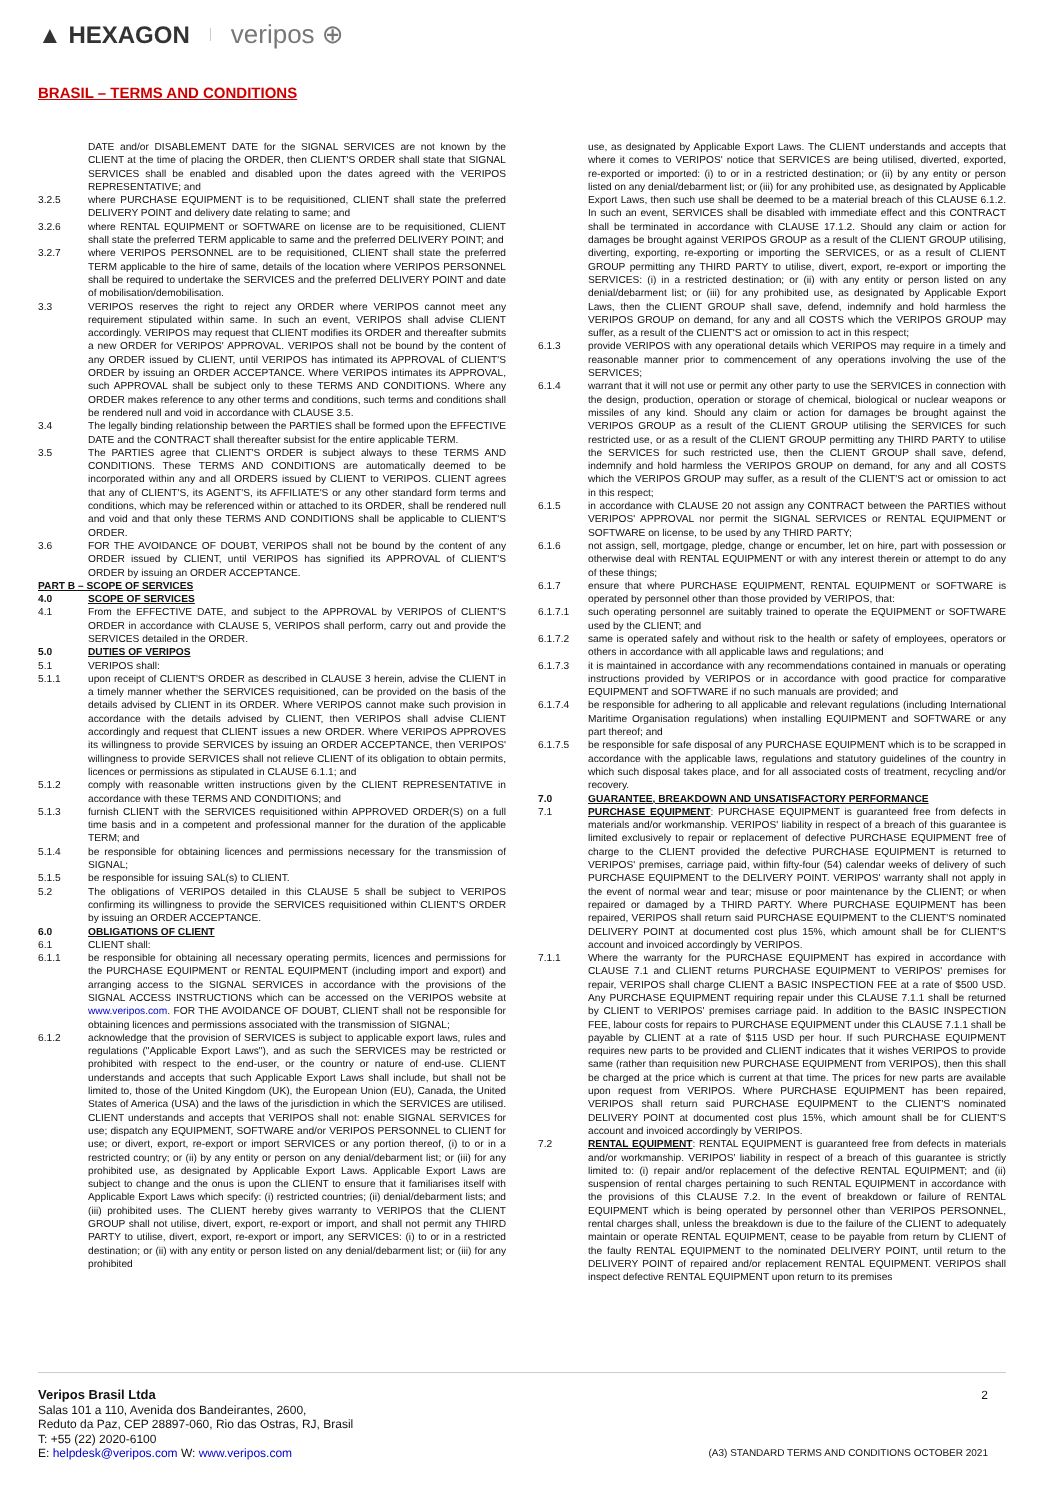▲ HEXAGON veripos ⊕
BRASIL – TERMS AND CONDITIONS
DATE and/or DISABLEMENT DATE for the SIGNAL SERVICES are not known by the CLIENT at the time of placing the ORDER, then CLIENT'S ORDER shall state that SIGNAL SERVICES shall be enabled and disabled upon the dates agreed with the VERIPOS REPRESENTATIVE; and
3.2.5 where PURCHASE EQUIPMENT is to be requisitioned, CLIENT shall state the preferred DELIVERY POINT and delivery date relating to same; and
3.2.6 where RENTAL EQUIPMENT or SOFTWARE on license are to be requisitioned, CLIENT shall state the preferred TERM applicable to same and the preferred DELIVERY POINT; and
3.2.7 where VERIPOS PERSONNEL are to be requisitioned, CLIENT shall state the preferred TERM applicable to the hire of same, details of the location where VERIPOS PERSONNEL shall be required to undertake the SERVICES and the preferred DELIVERY POINT and date of mobilisation/demobilisation.
3.3 VERIPOS reserves the right to reject any ORDER where VERIPOS cannot meet any requirement stipulated within same. In such an event, VERIPOS shall advise CLIENT accordingly. VERIPOS may request that CLIENT modifies its ORDER and thereafter submits a new ORDER for VERIPOS' APPROVAL. VERIPOS shall not be bound by the content of any ORDER issued by CLIENT, until VERIPOS has intimated its APPROVAL of CLIENT'S ORDER by issuing an ORDER ACCEPTANCE. Where VERIPOS intimates its APPROVAL, such APPROVAL shall be subject only to these TERMS AND CONDITIONS. Where any ORDER makes reference to any other terms and conditions, such terms and conditions shall be rendered null and void in accordance with CLAUSE 3.5.
3.4 The legally binding relationship between the PARTIES shall be formed upon the EFFECTIVE DATE and the CONTRACT shall thereafter subsist for the entire applicable TERM.
3.5 The PARTIES agree that CLIENT'S ORDER is subject always to these TERMS AND CONDITIONS. These TERMS AND CONDITIONS are automatically deemed to be incorporated within any and all ORDERS issued by CLIENT to VERIPOS. CLIENT agrees that any of CLIENT'S, its AGENT'S, its AFFILIATE'S or any other standard form terms and conditions, which may be referenced within or attached to its ORDER, shall be rendered null and void and that only these TERMS AND CONDITIONS shall be applicable to CLIENT'S ORDER.
3.6 FOR THE AVOIDANCE OF DOUBT, VERIPOS shall not be bound by the content of any ORDER issued by CLIENT, until VERIPOS has signified its APPROVAL of CLIENT'S ORDER by issuing an ORDER ACCEPTANCE.
PART B – SCOPE OF SERVICES
4.0 SCOPE OF SERVICES
4.1 From the EFFECTIVE DATE, and subject to the APPROVAL by VERIPOS of CLIENT'S ORDER in accordance with CLAUSE 5, VERIPOS shall perform, carry out and provide the SERVICES detailed in the ORDER.
5.0 DUTIES OF VERIPOS
5.1 VERIPOS shall:
5.1.1 upon receipt of CLIENT'S ORDER as described in CLAUSE 3 herein, advise the CLIENT in a timely manner whether the SERVICES requisitioned, can be provided on the basis of the details advised by CLIENT in its ORDER. Where VERIPOS cannot make such provision in accordance with the details advised by CLIENT, then VERIPOS shall advise CLIENT accordingly and request that CLIENT issues a new ORDER. Where VERIPOS APPROVES its willingness to provide SERVICES by issuing an ORDER ACCEPTANCE, then VERIPOS' willingness to provide SERVICES shall not relieve CLIENT of its obligation to obtain permits, licences or permissions as stipulated in CLAUSE 6.1.1; and
5.1.2 comply with reasonable written instructions given by the CLIENT REPRESENTATIVE in accordance with these TERMS AND CONDITIONS; and
5.1.3 furnish CLIENT with the SERVICES requisitioned within APPROVED ORDER(S) on a full time basis and in a competent and professional manner for the duration of the applicable TERM; and
5.1.4 be responsible for obtaining licences and permissions necessary for the transmission of SIGNAL;
5.1.5 be responsible for issuing SAL(s) to CLIENT.
5.2 The obligations of VERIPOS detailed in this CLAUSE 5 shall be subject to VERIPOS confirming its willingness to provide the SERVICES requisitioned within CLIENT'S ORDER by issuing an ORDER ACCEPTANCE.
6.0 OBLIGATIONS OF CLIENT
6.1 CLIENT shall:
6.1.1 be responsible for obtaining all necessary operating permits, licences and permissions for the PURCHASE EQUIPMENT or RENTAL EQUIPMENT (including import and export) and arranging access to the SIGNAL SERVICES in accordance with the provisions of the SIGNAL ACCESS INSTRUCTIONS which can be accessed on the VERIPOS website at www.veripos.com. FOR THE AVOIDANCE OF DOUBT, CLIENT shall not be responsible for obtaining licences and permissions associated with the transmission of SIGNAL;
6.1.2 acknowledge that the provision of SERVICES is subject to applicable export laws, rules and regulations ("Applicable Export Laws"), and as such the SERVICES may be restricted or prohibited with respect to the end-user, or the country or nature of end-use. CLIENT understands and accepts that such Applicable Export Laws shall include, but shall not be limited to, those of the United Kingdom (UK), the European Union (EU), Canada, the United States of America (USA) and the laws of the jurisdiction in which the SERVICES are utilised. CLIENT understands and accepts that VERIPOS shall not: enable SIGNAL SERVICES for use; dispatch any EQUIPMENT, SOFTWARE and/or VERIPOS PERSONNEL to CLIENT for use; or divert, export, re-export or import SERVICES or any portion thereof, (i) to or in a restricted country; or (ii) by any entity or person on any denial/debarment list; or (iii) for any prohibited use, as designated by Applicable Export Laws. Applicable Export Laws are subject to change and the onus is upon the CLIENT to ensure that it familiarises itself with Applicable Export Laws which specify: (i) restricted countries; (ii) denial/debarment lists; and (iii) prohibited uses. The CLIENT hereby gives warranty to VERIPOS that the CLIENT GROUP shall not utilise, divert, export, re-export or import, and shall not permit any THIRD PARTY to utilise, divert, export, re-export or import, any SERVICES: (i) to or in a restricted destination; or (ii) with any entity or person listed on any denial/debarment list; or (iii) for any prohibited
use, as designated by Applicable Export Laws. The CLIENT understands and accepts that where it comes to VERIPOS' notice that SERVICES are being utilised, diverted, exported, re-exported or imported: (i) to or in a restricted destination; or (ii) by any entity or person listed on any denial/debarment list; or (iii) for any prohibited use, as designated by Applicable Export Laws, then such use shall be deemed to be a material breach of this CLAUSE 6.1.2. In such an event, SERVICES shall be disabled with immediate effect and this CONTRACT shall be terminated in accordance with CLAUSE 17.1.2. Should any claim or action for damages be brought against VERIPOS GROUP as a result of the CLIENT GROUP utilising, diverting, exporting, re-exporting or importing the SERVICES, or as a result of CLIENT GROUP permitting any THIRD PARTY to utilise, divert, export, re-export or importing the SERVICES: (i) in a restricted destination; or (ii) with any entity or person listed on any denial/debarment list; or (iii) for any prohibited use, as designated by Applicable Export Laws, then the CLIENT GROUP shall save, defend, indemnify and hold harmless the VERIPOS GROUP on demand, for any and all COSTS which the VERIPOS GROUP may suffer, as a result of the CLIENT'S act or omission to act in this respect;
6.1.3 provide VERIPOS with any operational details which VERIPOS may require in a timely and reasonable manner prior to commencement of any operations involving the use of the SERVICES;
6.1.4 warrant that it will not use or permit any other party to use the SERVICES in connection with the design, production, operation or storage of chemical, biological or nuclear weapons or missiles of any kind. Should any claim or action for damages be brought against the VERIPOS GROUP as a result of the CLIENT GROUP utilising the SERVICES for such restricted use, or as a result of the CLIENT GROUP permitting any THIRD PARTY to utilise the SERVICES for such restricted use, then the CLIENT GROUP shall save, defend, indemnify and hold harmless the VERIPOS GROUP on demand, for any and all COSTS which the VERIPOS GROUP may suffer, as a result of the CLIENT'S act or omission to act in this respect;
6.1.5 in accordance with CLAUSE 20 not assign any CONTRACT between the PARTIES without VERIPOS' APPROVAL nor permit the SIGNAL SERVICES or RENTAL EQUIPMENT or SOFTWARE on license, to be used by any THIRD PARTY;
6.1.6 not assign, sell, mortgage, pledge, change or encumber, let on hire, part with possession or otherwise deal with RENTAL EQUIPMENT or with any interest therein or attempt to do any of these things;
6.1.7 ensure that where PURCHASE EQUIPMENT, RENTAL EQUIPMENT or SOFTWARE is operated by personnel other than those provided by VERIPOS, that:
6.1.7.1 such operating personnel are suitably trained to operate the EQUIPMENT or SOFTWARE used by the CLIENT; and
6.1.7.2 same is operated safely and without risk to the health or safety of employees, operators or others in accordance with all applicable laws and regulations; and
6.1.7.3 it is maintained in accordance with any recommendations contained in manuals or operating instructions provided by VERIPOS or in accordance with good practice for comparative EQUIPMENT and SOFTWARE if no such manuals are provided; and
6.1.7.4 be responsible for adhering to all applicable and relevant regulations (including International Maritime Organisation regulations) when installing EQUIPMENT and SOFTWARE or any part thereof; and
6.1.7.5 be responsible for safe disposal of any PURCHASE EQUIPMENT which is to be scrapped in accordance with the applicable laws, regulations and statutory guidelines of the country in which such disposal takes place, and for all associated costs of treatment, recycling and/or recovery.
7.0 GUARANTEE, BREAKDOWN AND UNSATISFACTORY PERFORMANCE
7.1 PURCHASE EQUIPMENT: PURCHASE EQUIPMENT is guaranteed free from defects in materials and/or workmanship. VERIPOS' liability in respect of a breach of this guarantee is limited exclusively to repair or replacement of defective PURCHASE EQUIPMENT free of charge to the CLIENT provided the defective PURCHASE EQUIPMENT is returned to VERIPOS' premises, carriage paid, within fifty-four (54) calendar weeks of delivery of such PURCHASE EQUIPMENT to the DELIVERY POINT. VERIPOS' warranty shall not apply in the event of normal wear and tear; misuse or poor maintenance by the CLIENT; or when repaired or damaged by a THIRD PARTY. Where PURCHASE EQUIPMENT has been repaired, VERIPOS shall return said PURCHASE EQUIPMENT to the CLIENT'S nominated DELIVERY POINT at documented cost plus 15%, which amount shall be for CLIENT'S account and invoiced accordingly by VERIPOS.
7.1.1 Where the warranty for the PURCHASE EQUIPMENT has expired in accordance with CLAUSE 7.1 and CLIENT returns PURCHASE EQUIPMENT to VERIPOS' premises for repair, VERIPOS shall charge CLIENT a BASIC INSPECTION FEE at a rate of $500 USD. Any PURCHASE EQUIPMENT requiring repair under this CLAUSE 7.1.1 shall be returned by CLIENT to VERIPOS' premises carriage paid. In addition to the BASIC INSPECTION FEE, labour costs for repairs to PURCHASE EQUIPMENT under this CLAUSE 7.1.1 shall be payable by CLIENT at a rate of $115 USD per hour. If such PURCHASE EQUIPMENT requires new parts to be provided and CLIENT indicates that it wishes VERIPOS to provide same (rather than requisition new PURCHASE EQUIPMENT from VERIPOS), then this shall be charged at the price which is current at that time. The prices for new parts are available upon request from VERIPOS. Where PURCHASE EQUIPMENT has been repaired, VERIPOS shall return said PURCHASE EQUIPMENT to the CLIENT'S nominated DELIVERY POINT at documented cost plus 15%, which amount shall be for CLIENT'S account and invoiced accordingly by VERIPOS.
7.2 RENTAL EQUIPMENT: RENTAL EQUIPMENT is guaranteed free from defects in materials and/or workmanship. VERIPOS' liability in respect of a breach of this guarantee is strictly limited to: (i) repair and/or replacement of the defective RENTAL EQUIPMENT; and (ii) suspension of rental charges pertaining to such RENTAL EQUIPMENT in accordance with the provisions of this CLAUSE 7.2. In the event of breakdown or failure of RENTAL EQUIPMENT which is being operated by personnel other than VERIPOS PERSONNEL, rental charges shall, unless the breakdown is due to the failure of the CLIENT to adequately maintain or operate RENTAL EQUIPMENT, cease to be payable from return by CLIENT of the faulty RENTAL EQUIPMENT to the nominated DELIVERY POINT, until return to the DELIVERY POINT of repaired and/or replacement RENTAL EQUIPMENT. VERIPOS shall inspect defective RENTAL EQUIPMENT upon return to its premises
Veripos Brasil Ltda 2
Salas 101 a 110, Avenida dos Bandeirantes, 2600,
Reduto da Paz, CEP 28897-060, Rio das Ostras, RJ, Brasil
T: +55 (22) 2020-6100
E: helpdesk@veripos.com W: www.veripos.com (A3) STANDARD TERMS AND CONDITIONS OCTOBER 2021